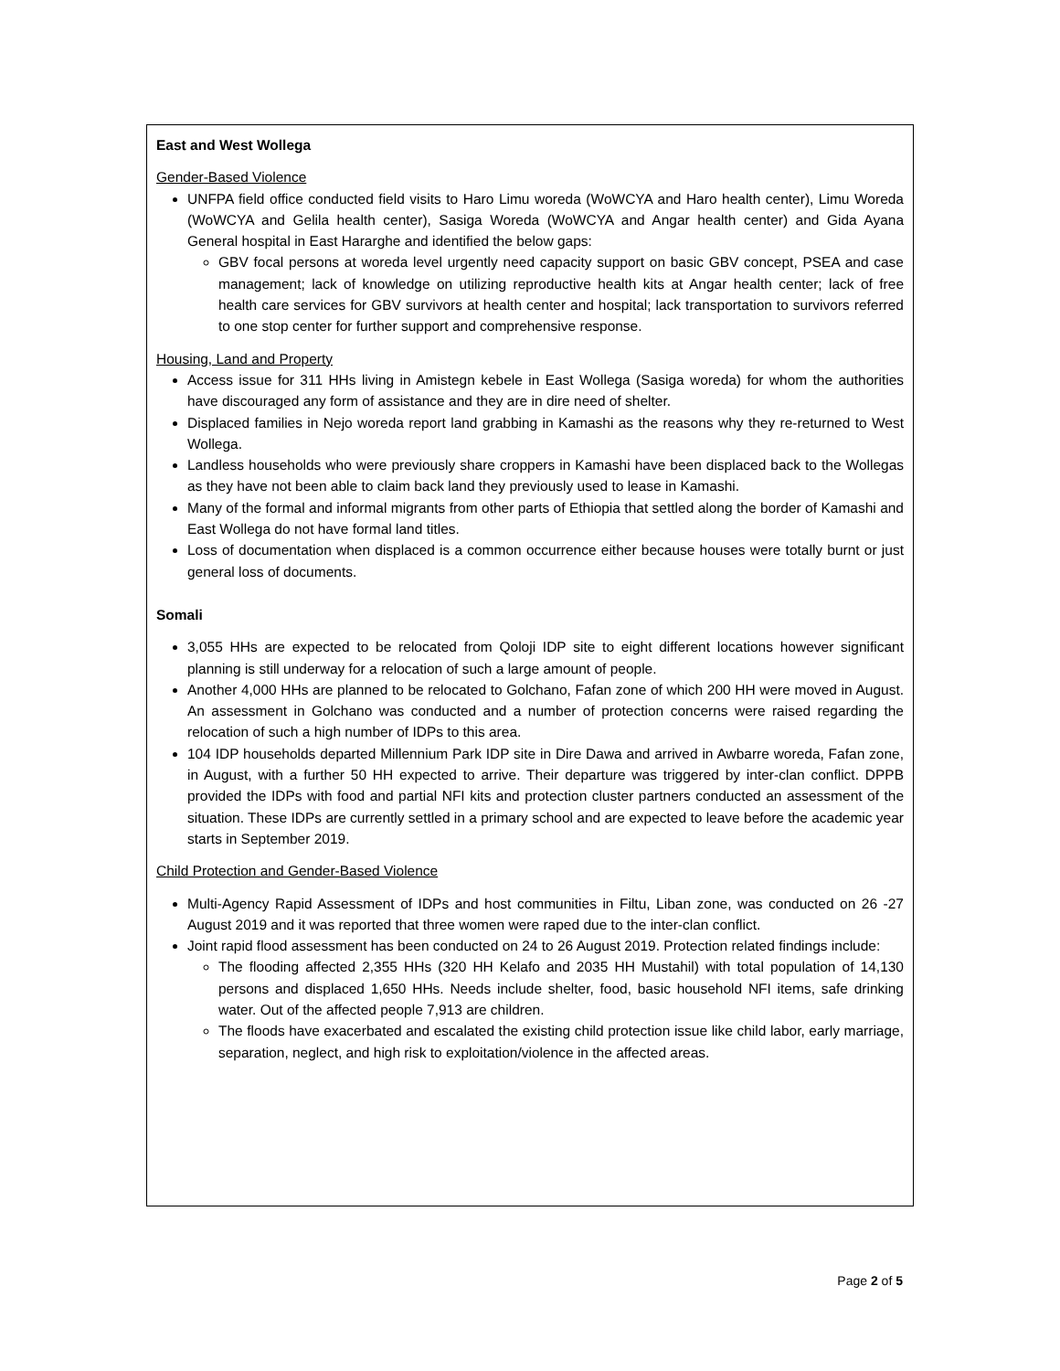East and West Wollega
Gender-Based Violence
UNFPA field office conducted field visits to Haro Limu woreda (WoWCYA and Haro health center), Limu Woreda (WoWCYA and Gelila health center), Sasiga Woreda (WoWCYA and Angar health center) and Gida Ayana General hospital in East Hararghe and identified the below gaps:
GBV focal persons at woreda level urgently need capacity support on basic GBV concept, PSEA and case management; lack of knowledge on utilizing reproductive health kits at Angar health center; lack of free health care services for GBV survivors at health center and hospital; lack transportation to survivors referred to one stop center for further support and comprehensive response.
Housing, Land and Property
Access issue for 311 HHs living in Amistegn kebele in East Wollega (Sasiga woreda) for whom the authorities have discouraged any form of assistance and they are in dire need of shelter.
Displaced families in Nejo woreda report land grabbing in Kamashi as the reasons why they re-returned to West Wollega.
Landless households who were previously share croppers in Kamashi have been displaced back to the Wollegas as they have not been able to claim back land they previously used to lease in Kamashi.
Many of the formal and informal migrants from other parts of Ethiopia that settled along the border of Kamashi and East Wollega do not have formal land titles.
Loss of documentation when displaced is a common occurrence either because houses were totally burnt or just general loss of documents.
Somali
3,055 HHs are expected to be relocated from Qoloji IDP site to eight different locations however significant planning is still underway for a relocation of such a large amount of people.
Another 4,000 HHs are planned to be relocated to Golchano, Fafan zone of which 200 HH were moved in August. An assessment in Golchano was conducted and a number of protection concerns were raised regarding the relocation of such a high number of IDPs to this area.
104 IDP households departed Millennium Park IDP site in Dire Dawa and arrived in Awbarre woreda, Fafan zone, in August, with a further 50 HH expected to arrive. Their departure was triggered by inter-clan conflict. DPPB provided the IDPs with food and partial NFI kits and protection cluster partners conducted an assessment of the situation. These IDPs are currently settled in a primary school and are expected to leave before the academic year starts in September 2019.
Child Protection and Gender-Based Violence
Multi-Agency Rapid Assessment of IDPs and host communities in Filtu, Liban zone, was conducted on 26 -27 August 2019 and it was reported that three women were raped due to the inter-clan conflict.
Joint rapid flood assessment has been conducted on 24 to 26 August 2019. Protection related findings include:
The flooding affected 2,355 HHs (320 HH Kelafo and 2035 HH Mustahil) with total population of 14,130 persons and displaced 1,650 HHs. Needs include shelter, food, basic household NFI items, safe drinking water. Out of the affected people 7,913 are children.
The floods have exacerbated and escalated the existing child protection issue like child labor, early marriage, separation, neglect, and high risk to exploitation/violence in the affected areas.
Page 2 of 5